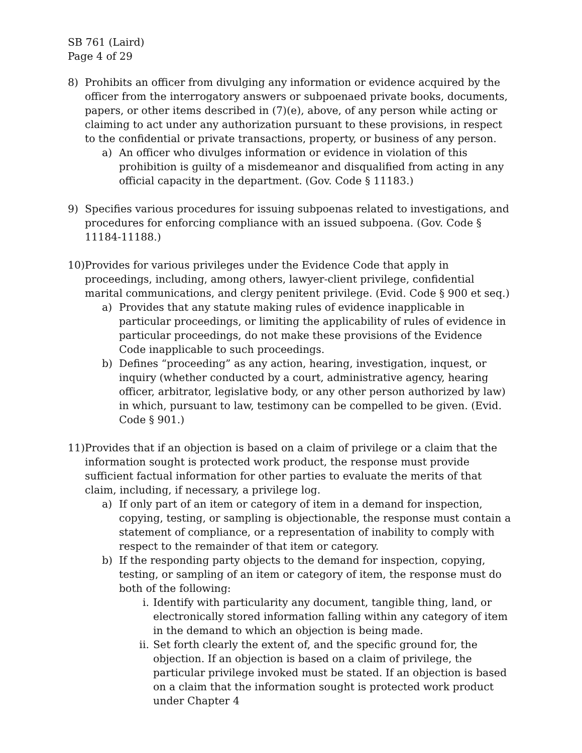SB 761 (Laird)
Page 4 of 29
8) Prohibits an officer from divulging any information or evidence acquired by the officer from the interrogatory answers or subpoenaed private books, documents, papers, or other items described in (7)(e), above, of any person while acting or claiming to act under any authorization pursuant to these provisions, in respect to the confidential or private transactions, property, or business of any person.
a) An officer who divulges information or evidence in violation of this prohibition is guilty of a misdemeanor and disqualified from acting in any official capacity in the department. (Gov. Code § 11183.)
9) Specifies various procedures for issuing subpoenas related to investigations, and procedures for enforcing compliance with an issued subpoena. (Gov. Code § 11184-11188.)
10)
Provides for various privileges under the Evidence Code that apply in proceedings, including, among others, lawyer-client privilege, confidential marital communications, and clergy penitent privilege. (Evid. Code § 900 et seq.)
a) Provides that any statute making rules of evidence inapplicable in particular proceedings, or limiting the applicability of rules of evidence in particular proceedings, do not make these provisions of the Evidence Code inapplicable to such proceedings.
b) Defines “proceeding” as any action, hearing, investigation, inquest, or inquiry (whether conducted by a court, administrative agency, hearing officer, arbitrator, legislative body, or any other person authorized by law) in which, pursuant to law, testimony can be compelled to be given. (Evid. Code § 901.)
11)
Provides that if an objection is based on a claim of privilege or a claim that the information sought is protected work product, the response must provide sufficient factual information for other parties to evaluate the merits of that claim, including, if necessary, a privilege log.
a) If only part of an item or category of item in a demand for inspection, copying, testing, or sampling is objectionable, the response must contain a statement of compliance, or a representation of inability to comply with respect to the remainder of that item or category.
b) If the responding party objects to the demand for inspection, copying, testing, or sampling of an item or category of item, the response must do both of the following:
i. Identify with particularity any document, tangible thing, land, or electronically stored information falling within any category of item in the demand to which an objection is being made.
ii.
Set forth clearly the extent of, and the specific ground for, the objection. If an objection is based on a claim of privilege, the particular privilege invoked must be stated. If an objection is based on a claim that the information sought is protected work product under Chapter 4